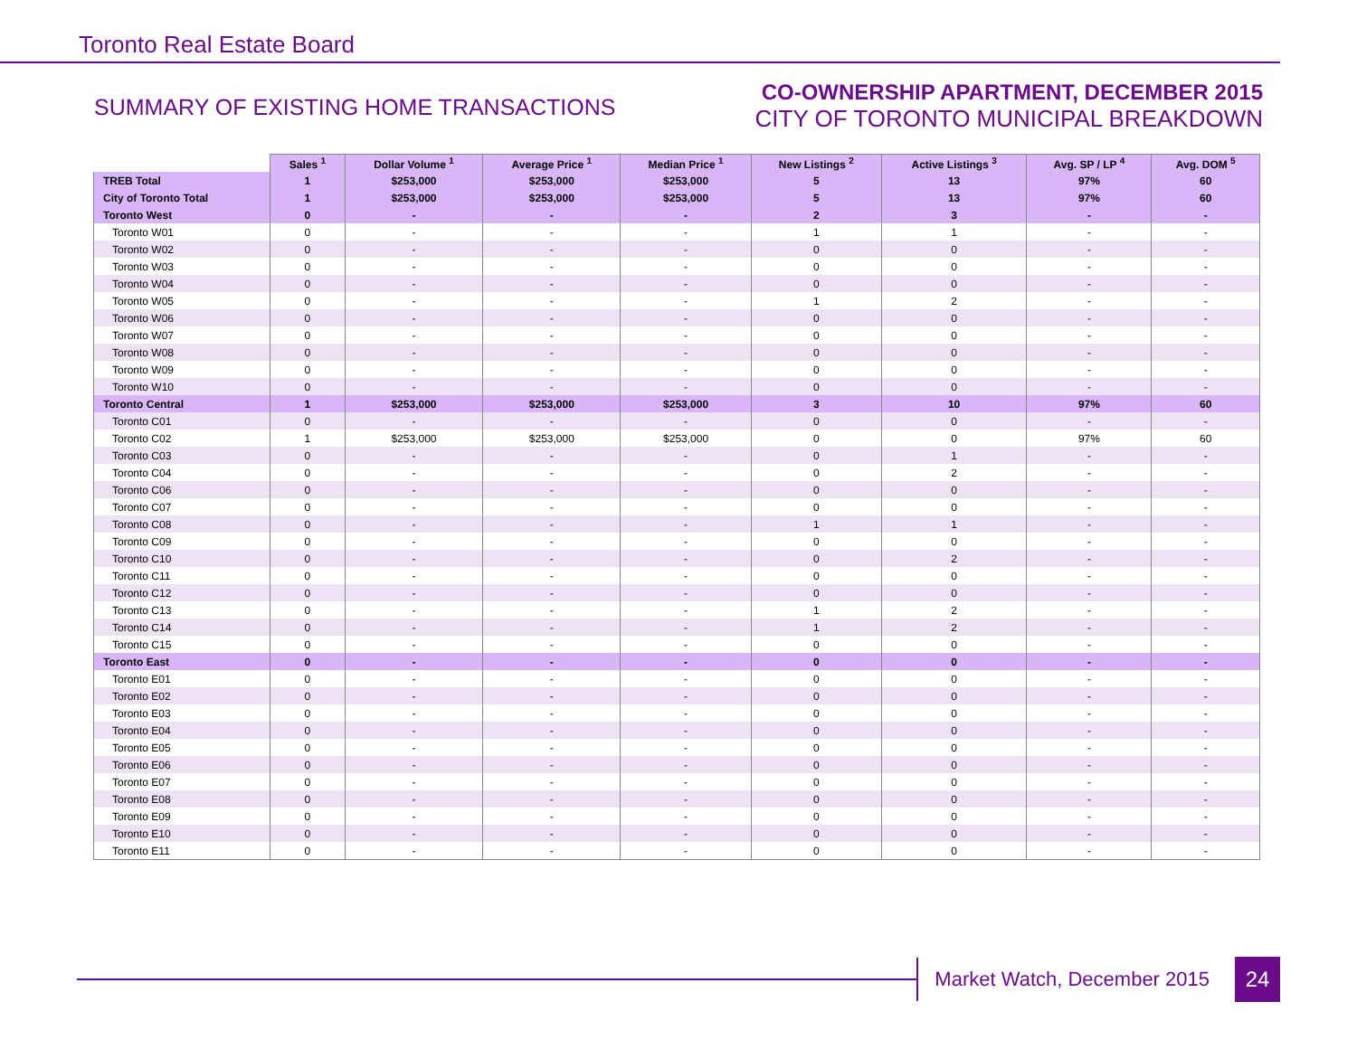Toronto Real Estate Board
SUMMARY OF EXISTING HOME TRANSACTIONS
CO-OWNERSHIP APARTMENT, DECEMBER 2015
CITY OF TORONTO MUNICIPAL BREAKDOWN
| | Sales <sup>1</sup> | Dollar Volume <sup>1</sup> | Average Price <sup>1</sup> | Median Price <sup>1</sup> | New Listings <sup>2</sup> | Active Listings <sup>3</sup> | Avg. SP / LP <sup>4</sup> | Avg. DOM <sup>5</sup> |
| --- | --- | --- | --- | --- | --- | --- | --- | --- |
| TREB Total | 1 | $253,000 | $253,000 | $253,000 | 5 | 13 | 97% | 60 |
| City of Toronto Total | 1 | $253,000 | $253,000 | $253,000 | 5 | 13 | 97% | 60 |
| Toronto West | 0 | - | - | - | 2 | 3 | - | - |
| Toronto W01 | 0 | - | - | - | 1 | 1 | - | - |
| Toronto W02 | 0 | - | - | - | 0 | 0 | - | - |
| Toronto W03 | 0 | - | - | - | 0 | 0 | - | - |
| Toronto W04 | 0 | - | - | - | 0 | 0 | - | - |
| Toronto W05 | 0 | - | - | - | 1 | 2 | - | - |
| Toronto W06 | 0 | - | - | - | 0 | 0 | - | - |
| Toronto W07 | 0 | - | - | - | 0 | 0 | - | - |
| Toronto W08 | 0 | - | - | - | 0 | 0 | - | - |
| Toronto W09 | 0 | - | - | - | 0 | 0 | - | - |
| Toronto W10 | 0 | - | - | - | 0 | 0 | - | - |
| Toronto Central | 1 | $253,000 | $253,000 | $253,000 | 3 | 10 | 97% | 60 |
| Toronto C01 | 0 | - | - | - | 0 | 0 | - | - |
| Toronto C02 | 1 | $253,000 | $253,000 | $253,000 | 0 | 0 | 97% | 60 |
| Toronto C03 | 0 | - | - | - | 0 | 1 | - | - |
| Toronto C04 | 0 | - | - | - | 0 | 2 | - | - |
| Toronto C06 | 0 | - | - | - | 0 | 0 | - | - |
| Toronto C07 | 0 | - | - | - | 0 | 0 | - | - |
| Toronto C08 | 0 | - | - | - | 1 | 1 | - | - |
| Toronto C09 | 0 | - | - | - | 0 | 0 | - | - |
| Toronto C10 | 0 | - | - | - | 0 | 2 | - | - |
| Toronto C11 | 0 | - | - | - | 0 | 0 | - | - |
| Toronto C12 | 0 | - | - | - | 0 | 0 | - | - |
| Toronto C13 | 0 | - | - | - | 1 | 2 | - | - |
| Toronto C14 | 0 | - | - | - | 1 | 2 | - | - |
| Toronto C15 | 0 | - | - | - | 0 | 0 | - | - |
| Toronto East | 0 | - | - | - | 0 | 0 | - | - |
| Toronto E01 | 0 | - | - | - | 0 | 0 | - | - |
| Toronto E02 | 0 | - | - | - | 0 | 0 | - | - |
| Toronto E03 | 0 | - | - | - | 0 | 0 | - | - |
| Toronto E04 | 0 | - | - | - | 0 | 0 | - | - |
| Toronto E05 | 0 | - | - | - | 0 | 0 | - | - |
| Toronto E06 | 0 | - | - | - | 0 | 0 | - | - |
| Toronto E07 | 0 | - | - | - | 0 | 0 | - | - |
| Toronto E08 | 0 | - | - | - | 0 | 0 | - | - |
| Toronto E09 | 0 | - | - | - | 0 | 0 | - | - |
| Toronto E10 | 0 | - | - | - | 0 | 0 | - | - |
| Toronto E11 | 0 | - | - | - | 0 | 0 | - | - |
Market Watch, December 2015
24